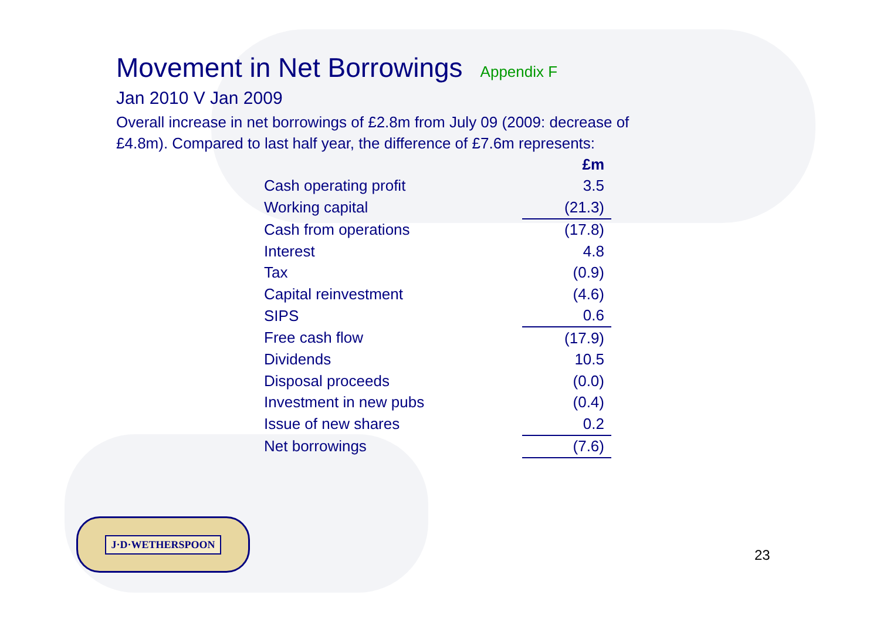Movement in Net Borrowings
Appendix F
Jan 2010 V Jan 2009
Overall increase in net borrowings of £2.8m from July 09 (2009: decrease of £4.8m). Compared to last half year, the difference of £7.6m represents:
| | £m |
| Cash operating profit | 3.5 |
| Working capital | (21.3) |
| Cash from operations | (17.8) |
| Interest | 4.8 |
| Tax | (0.9) |
| Capital reinvestment | (4.6) |
| SIPS | 0.6 |
| Free cash flow | (17.9) |
| Dividends | 10.5 |
| Disposal proceeds | (0.0) |
| Investment in new pubs | (0.4) |
| Issue of new shares | 0.2 |
| Net borrowings | (7.6) |
J·D·WETHERSPOON
23